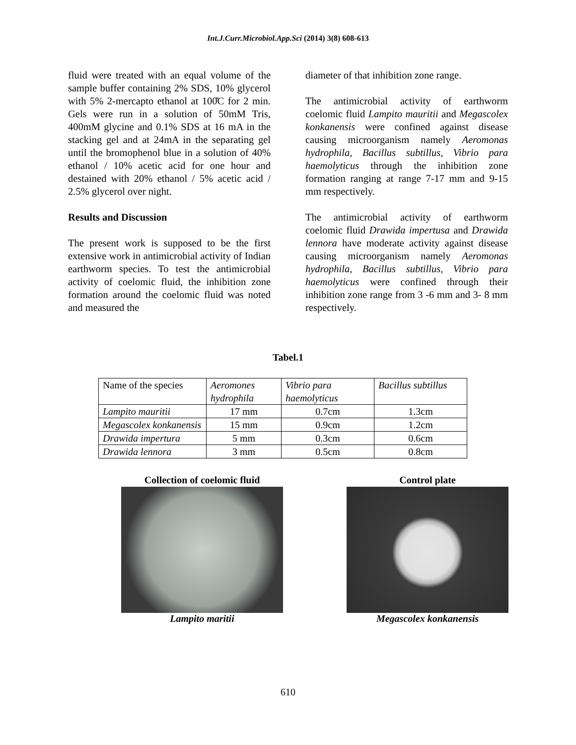Int.J.Curr.Microbiol.App.Sci (2014) 3(8) 608-613
fluid were treated with an equal volume of the sample buffer containing 2% SDS, 10% glycerol with 5% 2-mercapto ethanol at 100̊C for 2 min. Gels were run in a solution of 50mM Tris, 400mM glycine and 0.1% SDS at 16 mA in the stacking gel and at 24mA in the separating gel until the bromophenol blue in a solution of 40% ethanol / 10% acetic acid for one hour and destained with 20% ethanol / 5% acetic acid / 2.5% glycerol over night.
Results and Discussion
The present work is supposed to be the first extensive work in antimicrobial activity of Indian earthworm species. To test the antimicrobial activity of coelomic fluid, the inhibition zone formation around the coelomic fluid was noted and measured the
diameter of that inhibition zone range.
The antimicrobial activity of earthworm coelomic fluid Lampito mauritii and Megascolex konkanensis were confined against disease causing microorganism namely Aeromonas hydrophila, Bacillus subtillus, Vibrio para haemolyticus through the inhibition zone formation ranging at range 7-17 mm and 9-15 mm respectively.
The antimicrobial activity of earthworm coelomic fluid Drawida impertusa and Drawida lennora have moderate activity against disease causing microorganism namely Aeromonas hydrophila, Bacillus subtillus, Vibrio para haemolyticus were confined through their inhibition zone range from 3 -6 mm and 3- 8 mm respectively.
Tabel.1
| Name of the species | Aeromones hydrophila | Vibrio para haemolyticus | Bacillus subtillus |
| Lampito mauritii | 17 mm | 0.7cm | 1.3cm |
| Megascolex konkanensis | 15 mm | 0.9cm | 1.2cm |
| Drawida impertura | 5 mm | 0.3cm | 0.6cm |
| Drawida lennora | 3 mm | 0.5cm | 0.8cm |
Collection of coelomic fluid
Lampito maritii
Control plate
Megascolex konkanensis
610